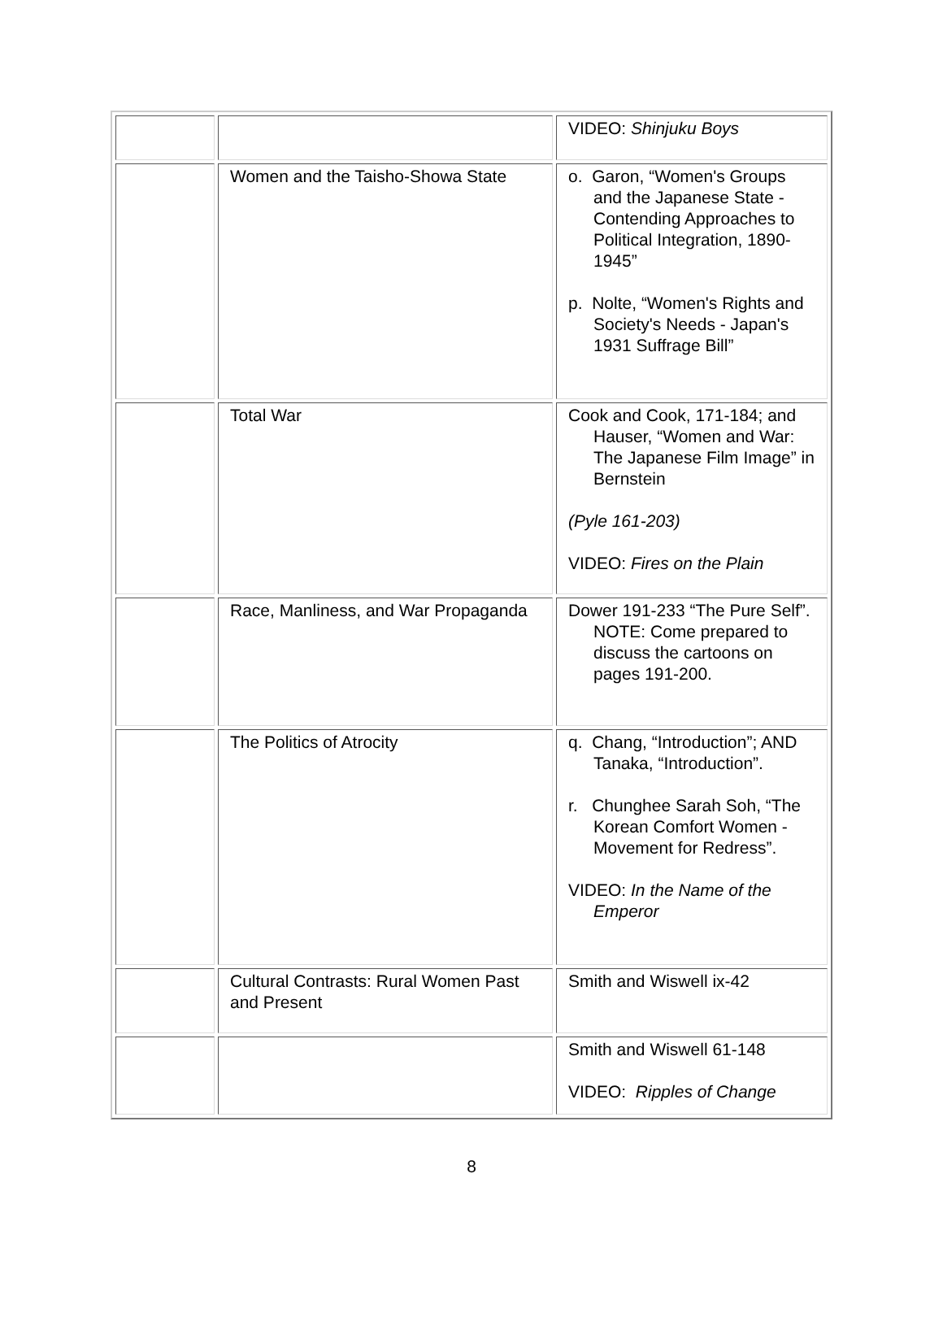| | | VIDEO: Shinjuku Boys |
| | Women and the Taisho-Showa State | o. Garon, “Women's Groups and the Japanese State - Contending Approaches to Political Integration, 1890-1945” p. Nolte, “Women's Rights and Society's Needs - Japan's 1931 Suffrage Bill” |
| | Total War | Cook and Cook, 171-184; and Hauser, “Women and War: The Japanese Film Image” in Bernstein (Pyle 161-203) VIDEO: Fires on the Plain |
| | Race, Manliness, and War Propaganda | Dower 191-233 “The Pure Self”. NOTE: Come prepared to discuss the cartoons on pages 191-200. |
| | The Politics of Atrocity | q. Chang, “Introduction”; AND Tanaka, “Introduction”. r. Chunghee Sarah Soh, “The Korean Comfort Women - Movement for Redress”. VIDEO: In the Name of the Emperor |
| | Cultural Contrasts: Rural Women Past and Present | Smith and Wiswell ix-42 |
| | | Smith and Wiswell 61-148 VIDEO: Ripples of Change |
8